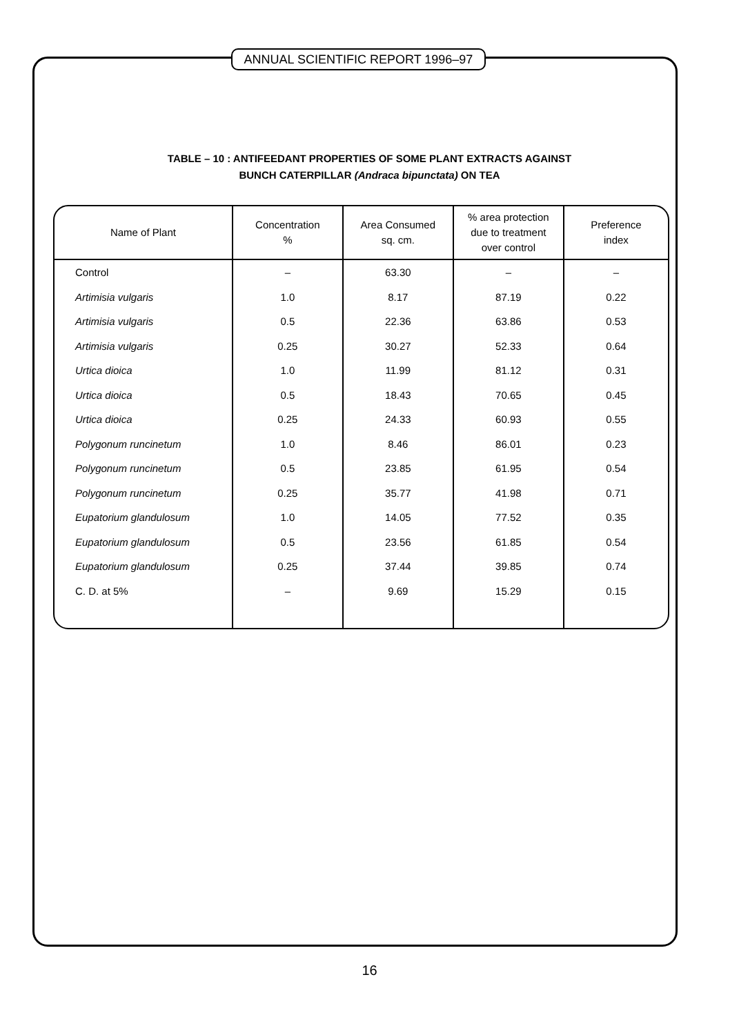ANNUAL SCIENTIFIC REPORT 1996–97
TABLE – 10 : ANTIFEEDANT PROPERTIES OF SOME PLANT EXTRACTS AGAINST
BUNCH CATERPILLAR (Andraca bipunctata) ON TEA
| Name of Plant | Concentration % | Area Consumed sq. cm. | % area protection due to treatment over control | Preference index |
| --- | --- | --- | --- | --- |
| Control | – | 63.30 | – | – |
| Artimisia vulgaris | 1.0 | 8.17 | 87.19 | 0.22 |
| Artimisia vulgaris | 0.5 | 22.36 | 63.86 | 0.53 |
| Artimisia vulgaris | 0.25 | 30.27 | 52.33 | 0.64 |
| Urtica dioica | 1.0 | 11.99 | 81.12 | 0.31 |
| Urtica dioica | 0.5 | 18.43 | 70.65 | 0.45 |
| Urtica dioica | 0.25 | 24.33 | 60.93 | 0.55 |
| Polygonum runcinetum | 1.0 | 8.46 | 86.01 | 0.23 |
| Polygonum runcinetum | 0.5 | 23.85 | 61.95 | 0.54 |
| Polygonum runcinetum | 0.25 | 35.77 | 41.98 | 0.71 |
| Eupatorium glandulosum | 1.0 | 14.05 | 77.52 | 0.35 |
| Eupatorium glandulosum | 0.5 | 23.56 | 61.85 | 0.54 |
| Eupatorium glandulosum | 0.25 | 37.44 | 39.85 | 0.74 |
| C. D. at 5% | – | 9.69 | 15.29 | 0.15 |
16